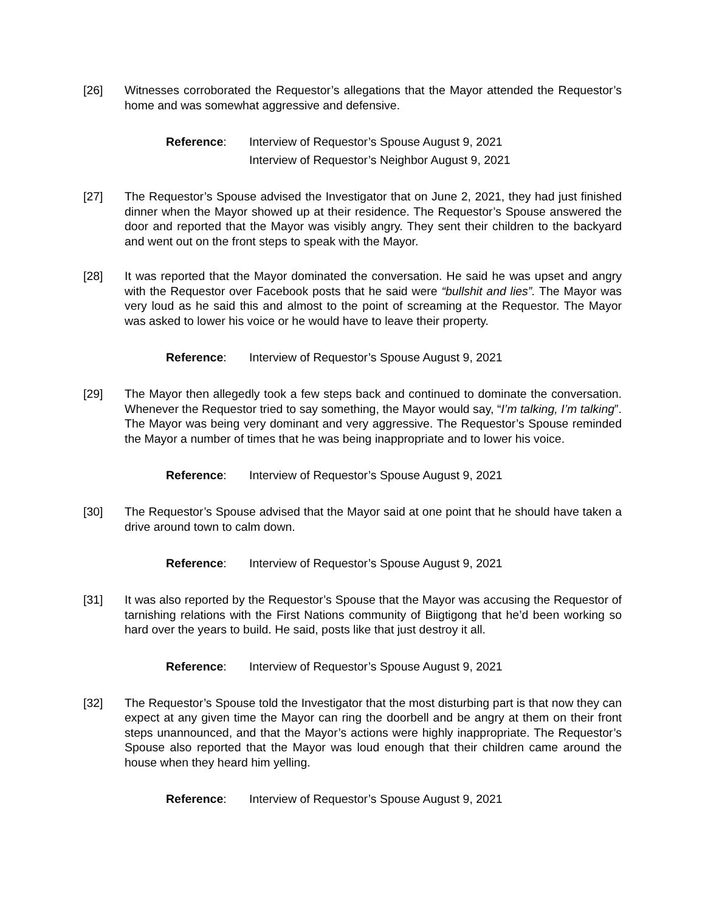[26] Witnesses corroborated the Requestor’s allegations that the Mayor attended the Requestor’s home and was somewhat aggressive and defensive.
Reference: Interview of Requestor’s Spouse August 9, 2021
Interview of Requestor’s Neighbor August 9, 2021
[27] The Requestor’s Spouse advised the Investigator that on June 2, 2021, they had just finished dinner when the Mayor showed up at their residence. The Requestor’s Spouse answered the door and reported that the Mayor was visibly angry. They sent their children to the backyard and went out on the front steps to speak with the Mayor.
[28] It was reported that the Mayor dominated the conversation. He said he was upset and angry with the Requestor over Facebook posts that he said were “bullshit and lies”. The Mayor was very loud as he said this and almost to the point of screaming at the Requestor. The Mayor was asked to lower his voice or he would have to leave their property.
Reference: Interview of Requestor’s Spouse August 9, 2021
[29] The Mayor then allegedly took a few steps back and continued to dominate the conversation. Whenever the Requestor tried to say something, the Mayor would say, “I’m talking, I’m talking”. The Mayor was being very dominant and very aggressive. The Requestor’s Spouse reminded the Mayor a number of times that he was being inappropriate and to lower his voice.
Reference: Interview of Requestor’s Spouse August 9, 2021
[30] The Requestor’s Spouse advised that the Mayor said at one point that he should have taken a drive around town to calm down.
Reference: Interview of Requestor’s Spouse August 9, 2021
[31] It was also reported by the Requestor’s Spouse that the Mayor was accusing the Requestor of tarnishing relations with the First Nations community of Biigtigong that he’d been working so hard over the years to build. He said, posts like that just destroy it all.
Reference: Interview of Requestor’s Spouse August 9, 2021
[32] The Requestor’s Spouse told the Investigator that the most disturbing part is that now they can expect at any given time the Mayor can ring the doorbell and be angry at them on their front steps unannounced, and that the Mayor’s actions were highly inappropriate. The Requestor’s Spouse also reported that the Mayor was loud enough that their children came around the house when they heard him yelling.
Reference: Interview of Requestor’s Spouse August 9, 2021